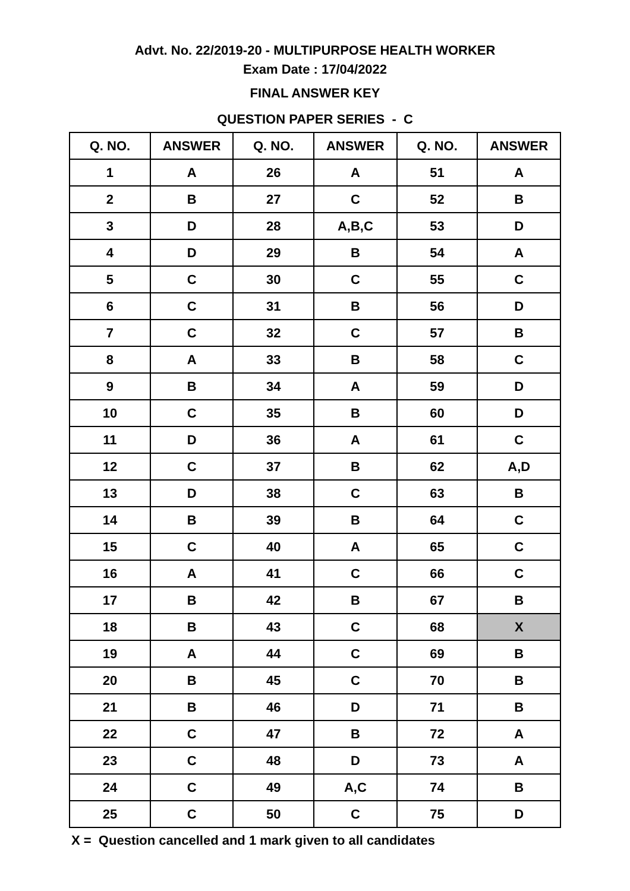Advt. No. 22/2019-20 - MULTIPURPOSE HEALTH WORKER
Exam Date : 17/04/2022
FINAL ANSWER KEY
QUESTION PAPER SERIES - C
| Q. NO. | ANSWER | Q. NO. | ANSWER | Q. NO. | ANSWER |
| --- | --- | --- | --- | --- | --- |
| 1 | A | 26 | A | 51 | A |
| 2 | B | 27 | C | 52 | B |
| 3 | D | 28 | A,B,C | 53 | D |
| 4 | D | 29 | B | 54 | A |
| 5 | C | 30 | C | 55 | C |
| 6 | C | 31 | B | 56 | D |
| 7 | C | 32 | C | 57 | B |
| 8 | A | 33 | B | 58 | C |
| 9 | B | 34 | A | 59 | D |
| 10 | C | 35 | B | 60 | D |
| 11 | D | 36 | A | 61 | C |
| 12 | C | 37 | B | 62 | A,D |
| 13 | D | 38 | C | 63 | B |
| 14 | B | 39 | B | 64 | C |
| 15 | C | 40 | A | 65 | C |
| 16 | A | 41 | C | 66 | C |
| 17 | B | 42 | B | 67 | B |
| 18 | B | 43 | C | 68 | X |
| 19 | A | 44 | C | 69 | B |
| 20 | B | 45 | C | 70 | B |
| 21 | B | 46 | D | 71 | B |
| 22 | C | 47 | B | 72 | A |
| 23 | C | 48 | D | 73 | A |
| 24 | C | 49 | A,C | 74 | B |
| 25 | C | 50 | C | 75 | D |
X = Question cancelled and 1 mark given to all candidates